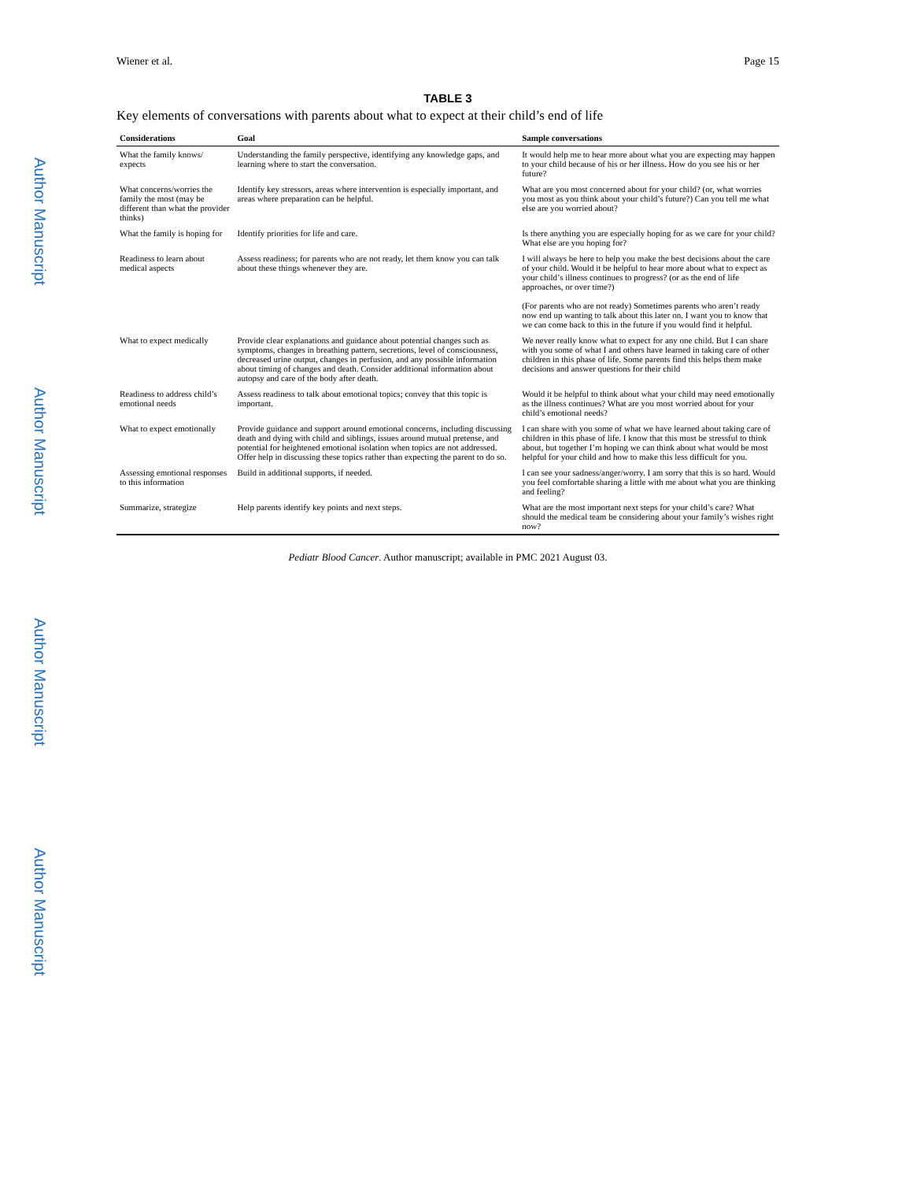Author Manuscript
Author Manuscript
Author Manuscript
Author Manuscript
Wiener et al. Page 15
TABLE 3
Key elements of conversations with parents about what to expect at their child’s end of life
| Considerations | Goal | Sample conversations |
| --- | --- | --- |
| What the family knows/ expects | Understanding the family perspective, identifying any knowledge gaps, and learning where to start the conversation. | It would help me to hear more about what you are expecting may happen to your child because of his or her illness. How do you see his or her future? |
| What concerns/worries the family the most (may be different than what the provider thinks) | Identify key stressors, areas where intervention is especially important, and areas where preparation can be helpful. | What are you most concerned about for your child? (or, what worries you most as you think about your child’s future?) Can you tell me what else are you worried about? |
| What the family is hoping for | Identify priorities for life and care. | Is there anything you are especially hoping for as we care for your child? What else are you hoping for? |
| Readiness to learn about medical aspects | Assess readiness; for parents who are not ready, let them know you can talk about these things whenever they are. | I will always be here to help you make the best decisions about the care of your child. Would it be helpful to hear more about what to expect as your child’s illness continues to progress? (or as the end of life approaches, or over time?) (For parents who are not ready) Sometimes parents who aren’t ready now end up wanting to talk about this later on. I want you to know that we can come back to this in the future if you would find it helpful. |
| What to expect medically | Provide clear explanations and guidance about potential changes such as symptoms, changes in breathing pattern, secretions, level of consciousness, decreased urine output, changes in perfusion, and any possible information about timing of changes and death. Consider additional information about autopsy and care of the body after death. | We never really know what to expect for any one child. But I can share with you some of what I and others have learned in taking care of other children in this phase of life. Some parents find this helps them make decisions and answer questions for their child |
| Readiness to address child’s emotional needs | Assess readiness to talk about emotional topics; convey that this topic is important. | Would it be helpful to think about what your child may need emotionally as the illness continues? What are you most worried about for your child’s emotional needs? |
| What to expect emotionally | Provide guidance and support around emotional concerns, including discussing death and dying with child and siblings, issues around mutual pretense, and potential for heightened emotional isolation when topics are not addressed. Offer help in discussing these topics rather than expecting the parent to do so. | I can share with you some of what we have learned about taking care of children in this phase of life. I know that this must be stressful to think about, but together I’m hoping we can think about what would be most helpful for your child and how to make this less difficult for you. |
| Assessing emotional responses to this information | Build in additional supports, if needed. | I can see your sadness/anger/worry. I am sorry that this is so hard. Would you feel comfortable sharing a little with me about what you are thinking and feeling? |
| Summarize, strategize | Help parents identify key points and next steps. | What are the most important next steps for your child’s care? What should the medical team be considering about your family’s wishes right now? |
Pediatr Blood Cancer. Author manuscript; available in PMC 2021 August 03.